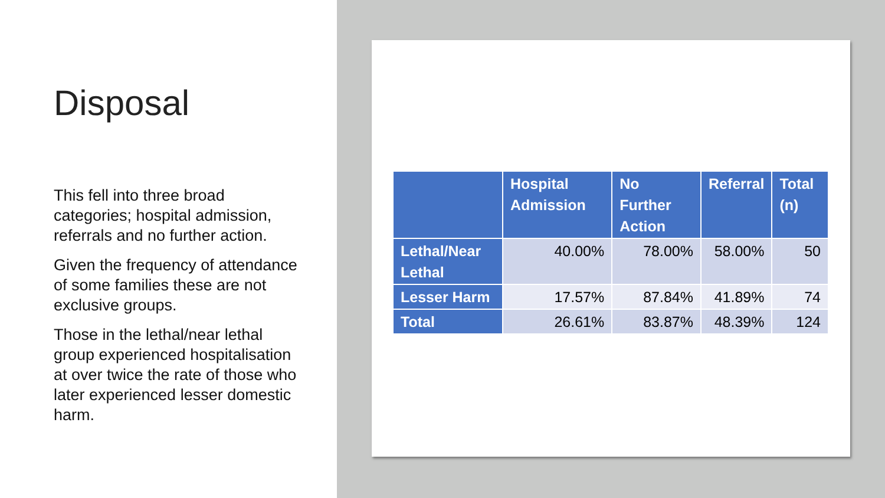Disposal
This fell into three broad categories; hospital admission, referrals and no further action.
Given the frequency of attendance of some families these are not exclusive groups.
Those in the lethal/near lethal group experienced hospitalisation at over twice the rate of those who later experienced lesser domestic harm.
| | Hospital Admission | No Further Action | Referral | Total (n) |
| --- | --- | --- | --- | --- |
| Lethal/Near Lethal | 40.00% | 78.00% | 58.00% | 50 |
| Lesser Harm | 17.57% | 87.84% | 41.89% | 74 |
| Total | 26.61% | 83.87% | 48.39% | 124 |